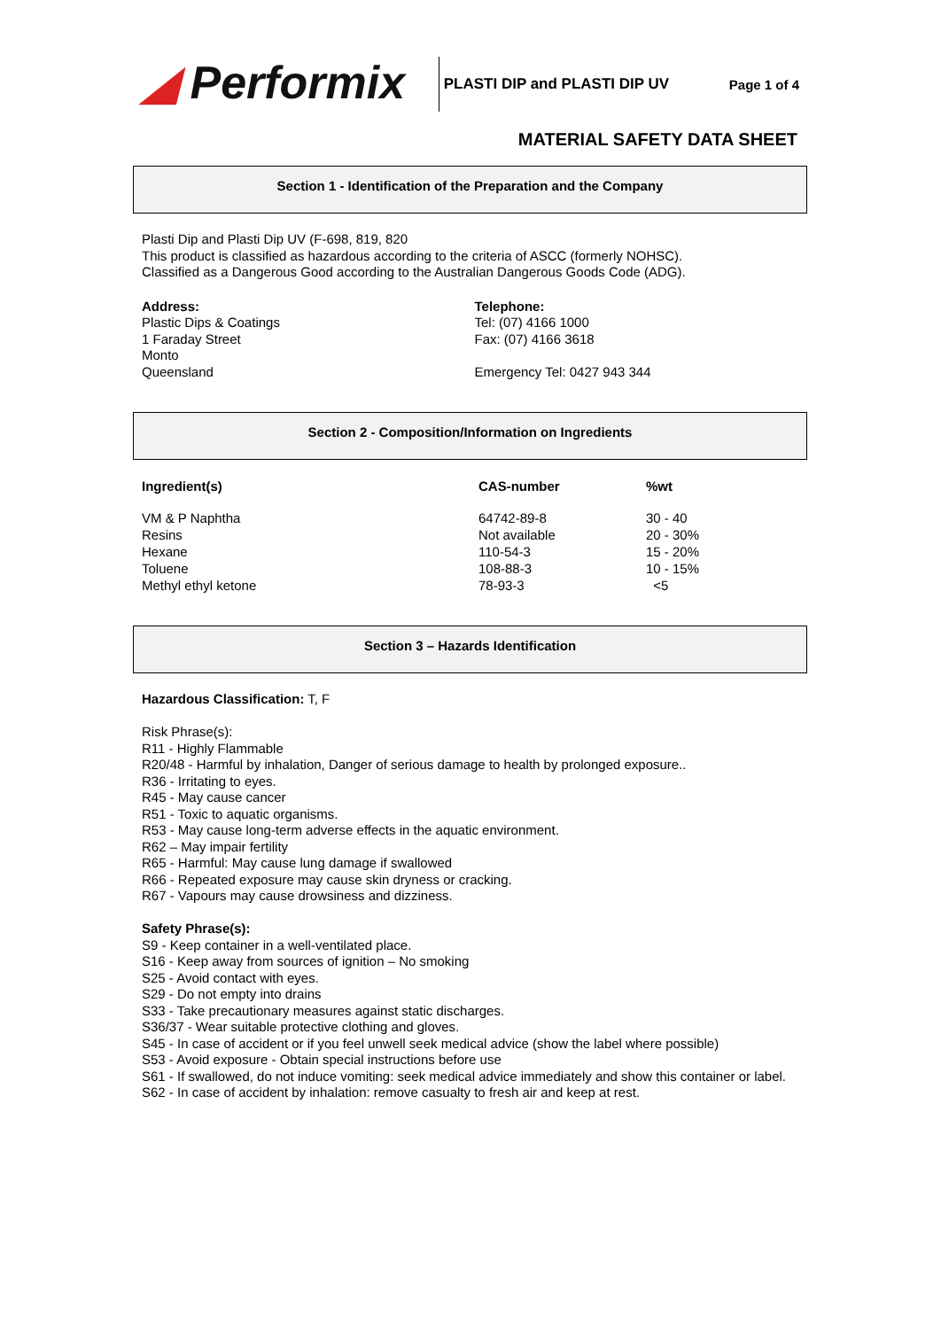◢ Performix
PLASTI DIP and PLASTI DIP UV Page 1 of 4
MATERIAL SAFETY DATA SHEET
Section 1 - Identification of the Preparation and the Company
Plasti Dip and Plasti Dip UV (F-698, 819, 820
This product is classified as hazardous according to the criteria of ASCC (formerly NOHSC).
Classified as a Dangerous Good according to the Australian Dangerous Goods Code (ADG).
Address:
Plastic Dips & Coatings
1 Faraday Street
Monto
Queensland
Telephone:
Tel: (07) 4166 1000
Fax: (07) 4166 3618
Emergency Tel: 0427 943 344
Section 2 - Composition/Information on Ingredients
| Ingredient(s) | CAS-number | %wt |
| --- | --- | --- |
| VM & P Naphtha | 64742-89-8 | 30 - 40 |
| Resins | Not available | 20 - 30% |
| Hexane | 110-54-3 | 15 - 20% |
| Toluene | 108-88-3 | 10 - 15% |
| Methyl ethyl ketone | 78-93-3 | <5 |
Section 3 – Hazards Identification
Hazardous Classification: T, F
Risk Phrase(s):
R11 - Highly Flammable
R20/48 - Harmful by inhalation, Danger of serious damage to health by prolonged exposure..
R36 - Irritating to eyes.
R45 - May cause cancer
R51 - Toxic to aquatic organisms.
R53 - May cause long-term adverse effects in the aquatic environment.
R62 – May impair fertility
R65 - Harmful: May cause lung damage if swallowed
R66 - Repeated exposure may cause skin dryness or cracking.
R67 - Vapours may cause drowsiness and dizziness.
Safety Phrase(s):
S9 - Keep container in a well-ventilated place.
S16 - Keep away from sources of ignition – No smoking
S25 - Avoid contact with eyes.
S29 - Do not empty into drains
S33 - Take precautionary measures against static discharges.
S36/37 - Wear suitable protective clothing and gloves.
S45 - In case of accident or if you feel unwell seek medical advice (show the label where possible)
S53 - Avoid exposure - Obtain special instructions before use
S61 - If swallowed, do not induce vomiting: seek medical advice immediately and show this container or label.
S62 - In case of accident by inhalation: remove casualty to fresh air and keep at rest.